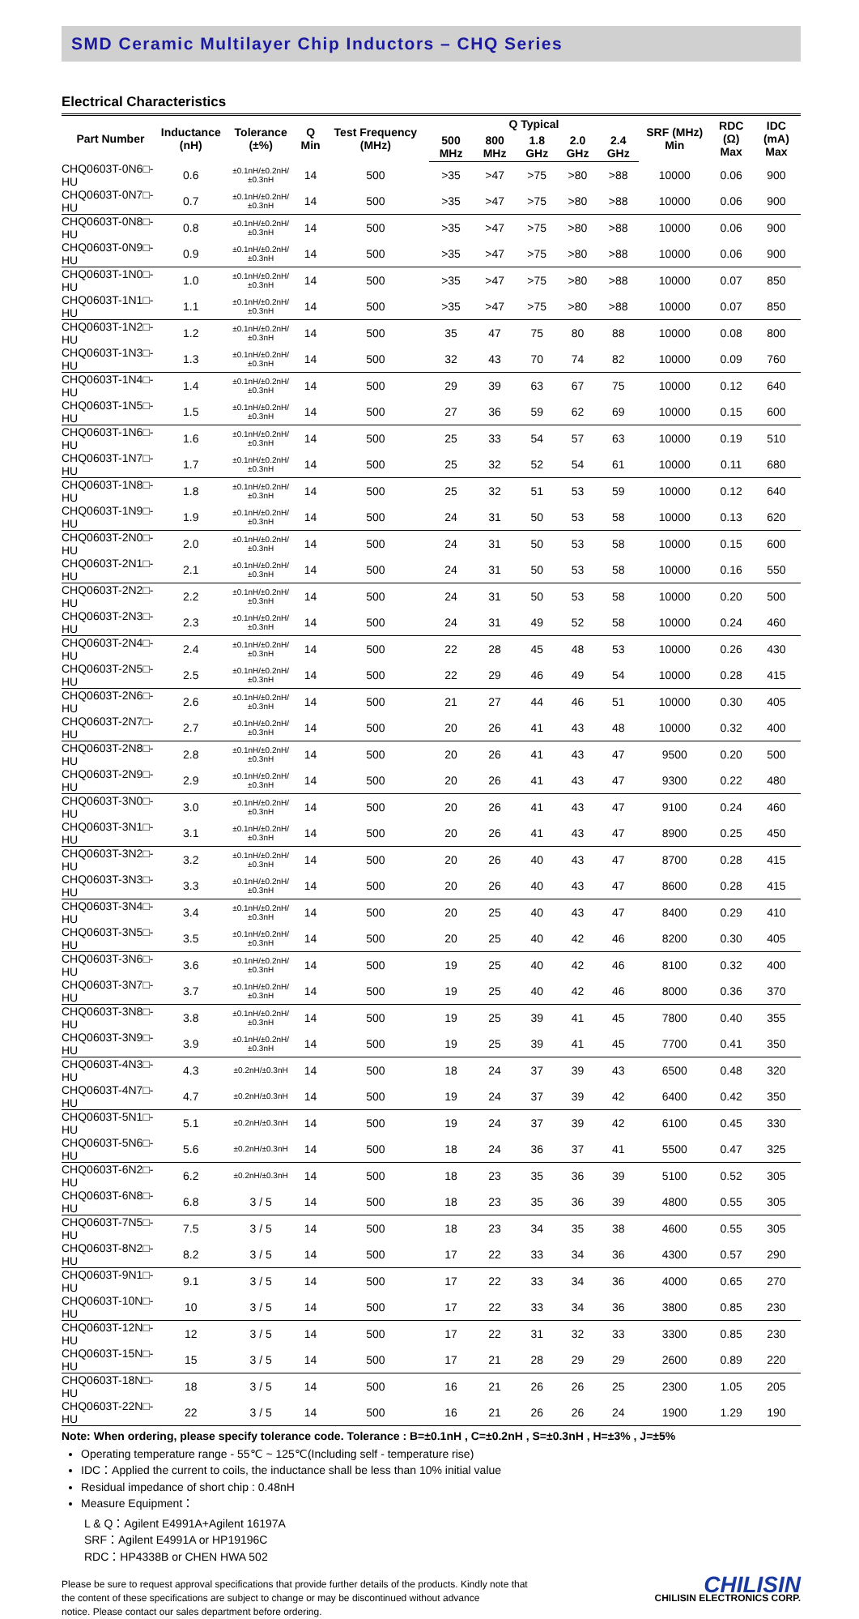SMD Ceramic Multilayer Chip Inductors – CHQ Series
Electrical Characteristics
| Part Number | Inductance (nH) | Tolerance (±%) | Q Min | Test Frequency (MHz) | Q Typical | | | | | SRF (MHz) Min | RDC (Ω) Max | IDC (mA) Max |
| --- | --- | --- | --- | --- | --- | --- | --- | --- | --- | --- | --- | --- |
| | | | | | 500 MHz | 800 MHz | 1.8 GHz | 2.0 GHz | 2.4 GHz | | | |
| CHQ0603T-0N6□-HU | 0.6 | ±0.1nH/±0.2nH/±0.3nH | 14 | 500 | >35 | >47 | >75 | >80 | >88 | 10000 | 0.06 | 900 |
| CHQ0603T-0N7□-HU | 0.7 | ±0.1nH/±0.2nH/±0.3nH | 14 | 500 | >35 | >47 | >75 | >80 | >88 | 10000 | 0.06 | 900 |
| CHQ0603T-0N8□-HU | 0.8 | ±0.1nH/±0.2nH/±0.3nH | 14 | 500 | >35 | >47 | >75 | >80 | >88 | 10000 | 0.06 | 900 |
| CHQ0603T-0N9□-HU | 0.9 | ±0.1nH/±0.2nH/±0.3nH | 14 | 500 | >35 | >47 | >75 | >80 | >88 | 10000 | 0.06 | 900 |
| CHQ0603T-1N0□-HU | 1.0 | ±0.1nH/±0.2nH/±0.3nH | 14 | 500 | >35 | >47 | >75 | >80 | >88 | 10000 | 0.07 | 850 |
| CHQ0603T-1N1□-HU | 1.1 | ±0.1nH/±0.2nH/±0.3nH | 14 | 500 | >35 | >47 | >75 | >80 | >88 | 10000 | 0.07 | 850 |
| CHQ0603T-1N2□-HU | 1.2 | ±0.1nH/±0.2nH/±0.3nH | 14 | 500 | 35 | 47 | 75 | 80 | 88 | 10000 | 0.08 | 800 |
| CHQ0603T-1N3□-HU | 1.3 | ±0.1nH/±0.2nH/±0.3nH | 14 | 500 | 32 | 43 | 70 | 74 | 82 | 10000 | 0.09 | 760 |
| CHQ0603T-1N4□-HU | 1.4 | ±0.1nH/±0.2nH/±0.3nH | 14 | 500 | 29 | 39 | 63 | 67 | 75 | 10000 | 0.12 | 640 |
| CHQ0603T-1N5□-HU | 1.5 | ±0.1nH/±0.2nH/±0.3nH | 14 | 500 | 27 | 36 | 59 | 62 | 69 | 10000 | 0.15 | 600 |
| CHQ0603T-1N6□-HU | 1.6 | ±0.1nH/±0.2nH/±0.3nH | 14 | 500 | 25 | 33 | 54 | 57 | 63 | 10000 | 0.19 | 510 |
| CHQ0603T-1N7□-HU | 1.7 | ±0.1nH/±0.2nH/±0.3nH | 14 | 500 | 25 | 32 | 52 | 54 | 61 | 10000 | 0.11 | 680 |
| CHQ0603T-1N8□-HU | 1.8 | ±0.1nH/±0.2nH/±0.3nH | 14 | 500 | 25 | 32 | 51 | 53 | 59 | 10000 | 0.12 | 640 |
| CHQ0603T-1N9□-HU | 1.9 | ±0.1nH/±0.2nH/±0.3nH | 14 | 500 | 24 | 31 | 50 | 53 | 58 | 10000 | 0.13 | 620 |
| CHQ0603T-2N0□-HU | 2.0 | ±0.1nH/±0.2nH/±0.3nH | 14 | 500 | 24 | 31 | 50 | 53 | 58 | 10000 | 0.15 | 600 |
| CHQ0603T-2N1□-HU | 2.1 | ±0.1nH/±0.2nH/±0.3nH | 14 | 500 | 24 | 31 | 50 | 53 | 58 | 10000 | 0.16 | 550 |
| CHQ0603T-2N2□-HU | 2.2 | ±0.1nH/±0.2nH/±0.3nH | 14 | 500 | 24 | 31 | 50 | 53 | 58 | 10000 | 0.20 | 500 |
| CHQ0603T-2N3□-HU | 2.3 | ±0.1nH/±0.2nH/±0.3nH | 14 | 500 | 24 | 31 | 49 | 52 | 58 | 10000 | 0.24 | 460 |
| CHQ0603T-2N4□-HU | 2.4 | ±0.1nH/±0.2nH/±0.3nH | 14 | 500 | 22 | 28 | 45 | 48 | 53 | 10000 | 0.26 | 430 |
| CHQ0603T-2N5□-HU | 2.5 | ±0.1nH/±0.2nH/±0.3nH | 14 | 500 | 22 | 29 | 46 | 49 | 54 | 10000 | 0.28 | 415 |
| CHQ0603T-2N6□-HU | 2.6 | ±0.1nH/±0.2nH/±0.3nH | 14 | 500 | 21 | 27 | 44 | 46 | 51 | 10000 | 0.30 | 405 |
| CHQ0603T-2N7□-HU | 2.7 | ±0.1nH/±0.2nH/±0.3nH | 14 | 500 | 20 | 26 | 41 | 43 | 48 | 10000 | 0.32 | 400 |
| CHQ0603T-2N8□-HU | 2.8 | ±0.1nH/±0.2nH/±0.3nH | 14 | 500 | 20 | 26 | 41 | 43 | 47 | 9500 | 0.20 | 500 |
| CHQ0603T-2N9□-HU | 2.9 | ±0.1nH/±0.2nH/±0.3nH | 14 | 500 | 20 | 26 | 41 | 43 | 47 | 9300 | 0.22 | 480 |
| CHQ0603T-3N0□-HU | 3.0 | ±0.1nH/±0.2nH/±0.3nH | 14 | 500 | 20 | 26 | 41 | 43 | 47 | 9100 | 0.24 | 460 |
| CHQ0603T-3N1□-HU | 3.1 | ±0.1nH/±0.2nH/±0.3nH | 14 | 500 | 20 | 26 | 41 | 43 | 47 | 8900 | 0.25 | 450 |
| CHQ0603T-3N2□-HU | 3.2 | ±0.1nH/±0.2nH/±0.3nH | 14 | 500 | 20 | 26 | 40 | 43 | 47 | 8700 | 0.28 | 415 |
| CHQ0603T-3N3□-HU | 3.3 | ±0.1nH/±0.2nH/±0.3nH | 14 | 500 | 20 | 26 | 40 | 43 | 47 | 8600 | 0.28 | 415 |
| CHQ0603T-3N4□-HU | 3.4 | ±0.1nH/±0.2nH/±0.3nH | 14 | 500 | 20 | 25 | 40 | 43 | 47 | 8400 | 0.29 | 410 |
| CHQ0603T-3N5□-HU | 3.5 | ±0.1nH/±0.2nH/±0.3nH | 14 | 500 | 20 | 25 | 40 | 42 | 46 | 8200 | 0.30 | 405 |
| CHQ0603T-3N6□-HU | 3.6 | ±0.1nH/±0.2nH/±0.3nH | 14 | 500 | 19 | 25 | 40 | 42 | 46 | 8100 | 0.32 | 400 |
| CHQ0603T-3N7□-HU | 3.7 | ±0.1nH/±0.2nH/±0.3nH | 14 | 500 | 19 | 25 | 40 | 42 | 46 | 8000 | 0.36 | 370 |
| CHQ0603T-3N8□-HU | 3.8 | ±0.1nH/±0.2nH/±0.3nH | 14 | 500 | 19 | 25 | 39 | 41 | 45 | 7800 | 0.40 | 355 |
| CHQ0603T-3N9□-HU | 3.9 | ±0.1nH/±0.2nH/±0.3nH | 14 | 500 | 19 | 25 | 39 | 41 | 45 | 7700 | 0.41 | 350 |
| CHQ0603T-4N3□-HU | 4.3 | ±0.2nH/±0.3nH | 14 | 500 | 18 | 24 | 37 | 39 | 43 | 6500 | 0.48 | 320 |
| CHQ0603T-4N7□-HU | 4.7 | ±0.2nH/±0.3nH | 14 | 500 | 19 | 24 | 37 | 39 | 42 | 6400 | 0.42 | 350 |
| CHQ0603T-5N1□-HU | 5.1 | ±0.2nH/±0.3nH | 14 | 500 | 19 | 24 | 37 | 39 | 42 | 6100 | 0.45 | 330 |
| CHQ0603T-5N6□-HU | 5.6 | ±0.2nH/±0.3nH | 14 | 500 | 18 | 24 | 36 | 37 | 41 | 5500 | 0.47 | 325 |
| CHQ0603T-6N2□-HU | 6.2 | ±0.2nH/±0.3nH | 14 | 500 | 18 | 23 | 35 | 36 | 39 | 5100 | 0.52 | 305 |
| CHQ0603T-6N8□-HU | 6.8 | 3 / 5 | 14 | 500 | 18 | 23 | 35 | 36 | 39 | 4800 | 0.55 | 305 |
| CHQ0603T-7N5□-HU | 7.5 | 3 / 5 | 14 | 500 | 18 | 23 | 34 | 35 | 38 | 4600 | 0.55 | 305 |
| CHQ0603T-8N2□-HU | 8.2 | 3 / 5 | 14 | 500 | 17 | 22 | 33 | 34 | 36 | 4300 | 0.57 | 290 |
| CHQ0603T-9N1□-HU | 9.1 | 3 / 5 | 14 | 500 | 17 | 22 | 33 | 34 | 36 | 4000 | 0.65 | 270 |
| CHQ0603T-10N□-HU | 10 | 3 / 5 | 14 | 500 | 17 | 22 | 33 | 34 | 36 | 3800 | 0.85 | 230 |
| CHQ0603T-12N□-HU | 12 | 3 / 5 | 14 | 500 | 17 | 22 | 31 | 32 | 33 | 3300 | 0.85 | 230 |
| CHQ0603T-15N□-HU | 15 | 3 / 5 | 14 | 500 | 17 | 21 | 28 | 29 | 29 | 2600 | 0.89 | 220 |
| CHQ0603T-18N□-HU | 18 | 3 / 5 | 14 | 500 | 16 | 21 | 26 | 26 | 25 | 2300 | 1.05 | 205 |
| CHQ0603T-22N□-HU | 22 | 3 / 5 | 14 | 500 | 16 | 21 | 26 | 26 | 24 | 1900 | 1.29 | 190 |
Note: When ordering, please specify tolerance code. Tolerance : B=±0.1nH , C=±0.2nH , S=±0.3nH , H=±3% , J=±5%
Operating temperature range - 55℃ ~ 125℃(Including self - temperature rise)
IDC：Applied the current to coils, the inductance shall be less than 10% initial value
Residual impedance of short chip : 0.48nH
Measure Equipment：
L & Q：Agilent E4991A+Agilent 16197A
SRF：Agilent E4991A or HP19196C
RDC：HP4338B or CHEN HWA 502
Please be sure to request approval specifications that provide further details of the products. Kindly note that
the content of these specifications are subject to change or may be discontinued without advance
notice. Please contact our sales department before ordering.
CHILISIN
CHILISIN ELECTRONICS CORP.